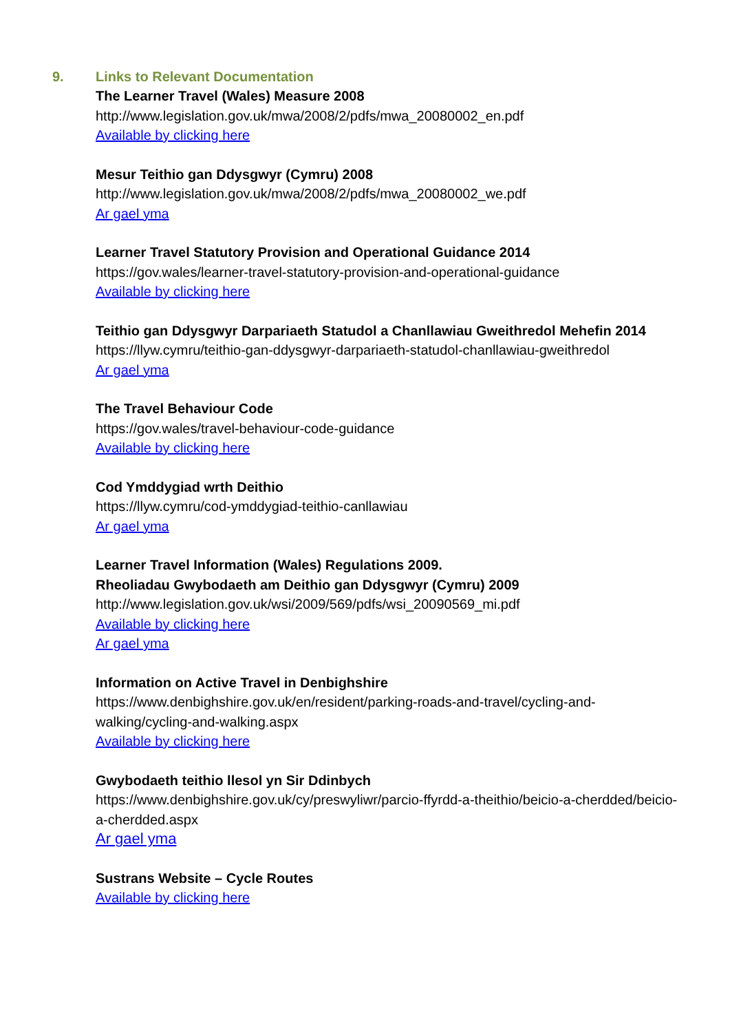9. Links to Relevant Documentation
The Learner Travel (Wales) Measure 2008
http://www.legislation.gov.uk/mwa/2008/2/pdfs/mwa_20080002_en.pdf
Available by clicking here
Mesur Teithio gan Ddysgwyr (Cymru) 2008
http://www.legislation.gov.uk/mwa/2008/2/pdfs/mwa_20080002_we.pdf
Ar gael yma
Learner Travel Statutory Provision and Operational Guidance 2014
https://gov.wales/learner-travel-statutory-provision-and-operational-guidance
Available by clicking here
Teithio gan Ddysgwyr Darpariaeth Statudol a Chanllawiau Gweithredol Mehefin 2014
https://llyw.cymru/teithio-gan-ddysgwyr-darpariaeth-statudol-chanllawiau-gweithredol
Ar gael yma
The Travel Behaviour Code
https://gov.wales/travel-behaviour-code-guidance
Available by clicking here
Cod Ymddygiad wrth Deithio
https://llyw.cymru/cod-ymddygiad-teithio-canllawiau
Ar gael yma
Learner Travel Information (Wales) Regulations 2009.
Rheoliadau Gwybodaeth am Deithio gan Ddysgwyr (Cymru) 2009
http://www.legislation.gov.uk/wsi/2009/569/pdfs/wsi_20090569_mi.pdf
Available by clicking here
Ar gael yma
Information on Active Travel in Denbighshire
https://www.denbighshire.gov.uk/en/resident/parking-roads-and-travel/cycling-and-walking/cycling-and-walking.aspx
Available by clicking here
Gwybodaeth teithio llesol yn Sir Ddinbych
https://www.denbighshire.gov.uk/cy/preswyliwr/parcio-ffyrdd-a-theithio/beicio-a-cherdded/beicio-a-cherdded.aspx
Ar gael yma
Sustrans Website – Cycle Routes
Available by clicking here